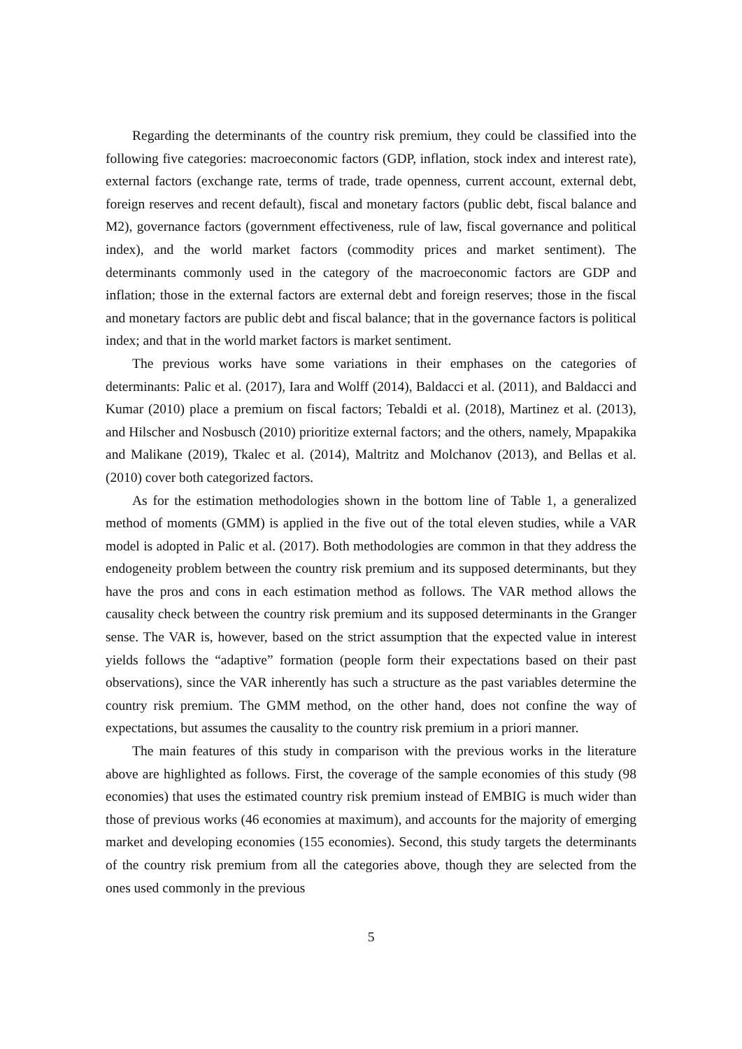Regarding the determinants of the country risk premium, they could be classified into the following five categories: macroeconomic factors (GDP, inflation, stock index and interest rate), external factors (exchange rate, terms of trade, trade openness, current account, external debt, foreign reserves and recent default), fiscal and monetary factors (public debt, fiscal balance and M2), governance factors (government effectiveness, rule of law, fiscal governance and political index), and the world market factors (commodity prices and market sentiment). The determinants commonly used in the category of the macroeconomic factors are GDP and inflation; those in the external factors are external debt and foreign reserves; those in the fiscal and monetary factors are public debt and fiscal balance; that in the governance factors is political index; and that in the world market factors is market sentiment.
The previous works have some variations in their emphases on the categories of determinants: Palic et al. (2017), Iara and Wolff (2014), Baldacci et al. (2011), and Baldacci and Kumar (2010) place a premium on fiscal factors; Tebaldi et al. (2018), Martinez et al. (2013), and Hilscher and Nosbusch (2010) prioritize external factors; and the others, namely, Mpapakika and Malikane (2019), Tkalec et al. (2014), Maltritz and Molchanov (2013), and Bellas et al. (2010) cover both categorized factors.
As for the estimation methodologies shown in the bottom line of Table 1, a generalized method of moments (GMM) is applied in the five out of the total eleven studies, while a VAR model is adopted in Palic et al. (2017). Both methodologies are common in that they address the endogeneity problem between the country risk premium and its supposed determinants, but they have the pros and cons in each estimation method as follows. The VAR method allows the causality check between the country risk premium and its supposed determinants in the Granger sense. The VAR is, however, based on the strict assumption that the expected value in interest yields follows the “adaptive” formation (people form their expectations based on their past observations), since the VAR inherently has such a structure as the past variables determine the country risk premium. The GMM method, on the other hand, does not confine the way of expectations, but assumes the causality to the country risk premium in a priori manner.
The main features of this study in comparison with the previous works in the literature above are highlighted as follows. First, the coverage of the sample economies of this study (98 economies) that uses the estimated country risk premium instead of EMBIG is much wider than those of previous works (46 economies at maximum), and accounts for the majority of emerging market and developing economies (155 economies). Second, this study targets the determinants of the country risk premium from all the categories above, though they are selected from the ones used commonly in the previous
5